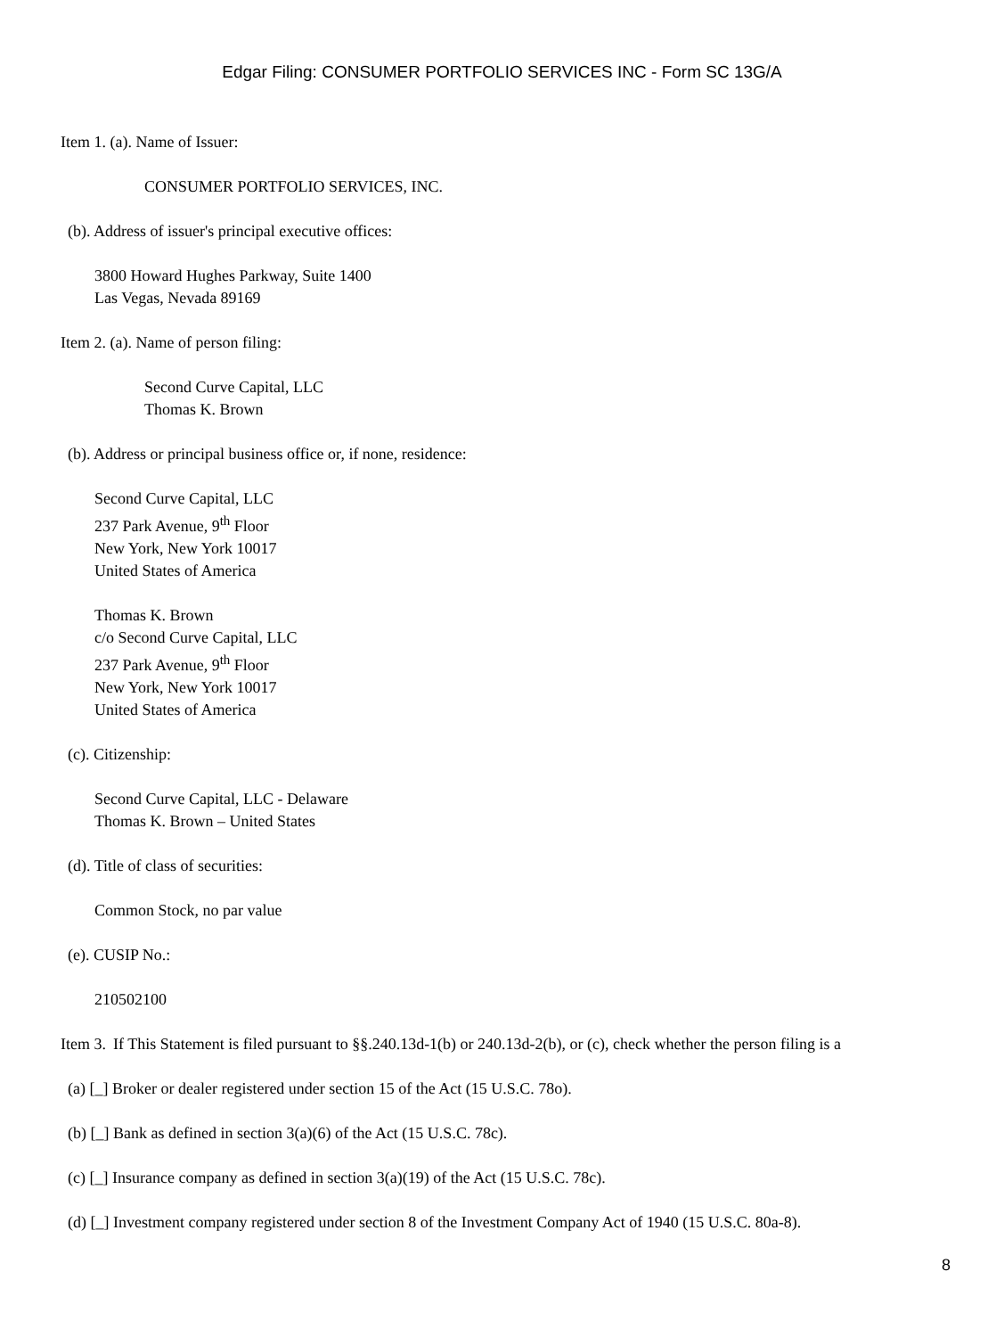Edgar Filing: CONSUMER PORTFOLIO SERVICES INC - Form SC 13G/A
Item 1. (a). Name of Issuer:
CONSUMER PORTFOLIO SERVICES, INC.
(b). Address of issuer's principal executive offices:
3800 Howard Hughes Parkway, Suite 1400
Las Vegas, Nevada 89169
Item 2. (a). Name of person filing:
Second Curve Capital, LLC
Thomas K. Brown
(b). Address or principal business office or, if none, residence:
Second Curve Capital, LLC
237 Park Avenue, 9<sup>th</sup> Floor
New York, New York 10017
United States of America
Thomas K. Brown
c/o Second Curve Capital, LLC
237 Park Avenue, 9<sup>th</sup> Floor
New York, New York 10017
United States of America
(c). Citizenship:
Second Curve Capital, LLC - Delaware
Thomas K. Brown – United States
(d). Title of class of securities:
Common Stock, no par value
(e). CUSIP No.:
210502100
Item 3. If This Statement is filed pursuant to §§.240.13d-1(b) or 240.13d-2(b), or (c), check whether the person filing is a
(a) [_] Broker or dealer registered under section 15 of the Act (15 U.S.C. 78o).
(b) [_] Bank as defined in section 3(a)(6) of the Act (15 U.S.C. 78c).
(c) [_] Insurance company as defined in section 3(a)(19) of the Act (15 U.S.C. 78c).
(d) [_] Investment company registered under section 8 of the Investment Company Act of 1940 (15 U.S.C. 80a-8).
8